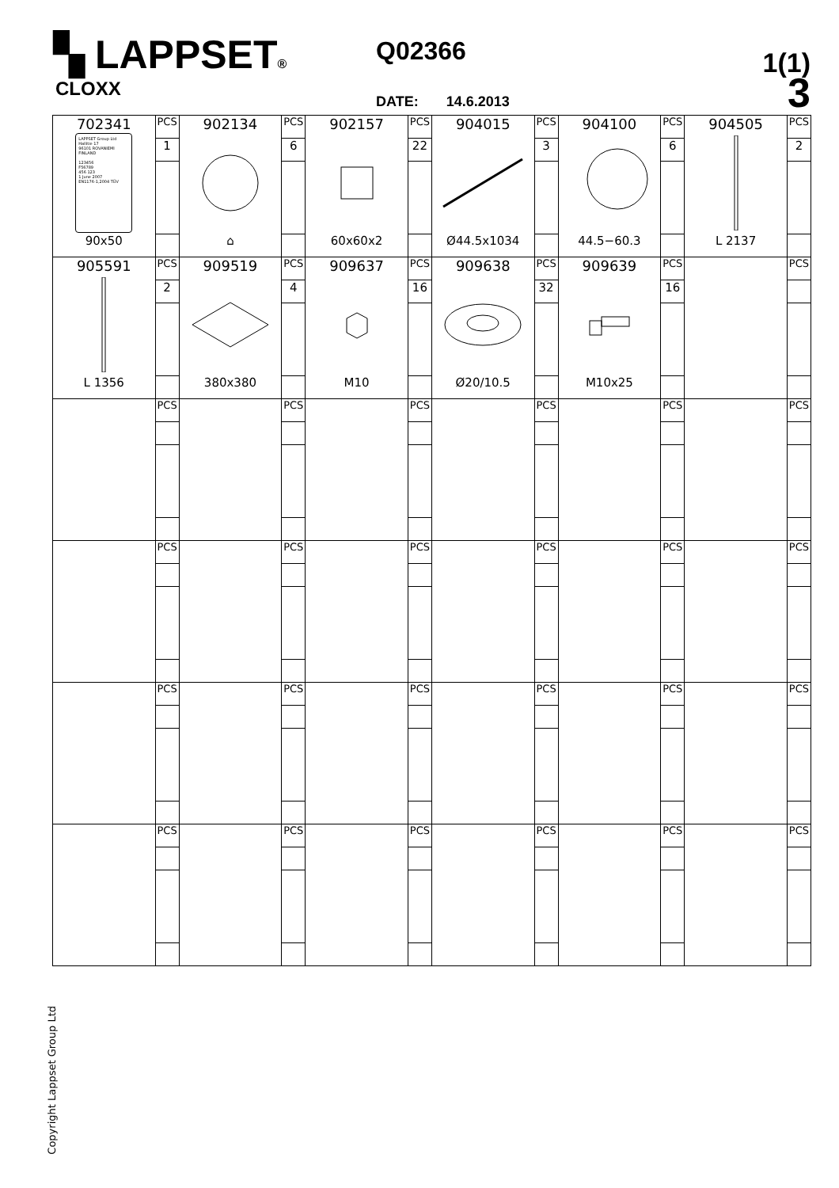▚ LAPPSET®
CLOXX
Q02366
DATE: 14.6.2013
1(1)
3
| 702341 LAPPSET Group Ltd Hallitie 17 96101 ROVANIEMI FINLAND 123456 F56789 456 123 1 June 2007 EN1176-1,2004 TÜV 90x50 | PCS | 902134 ⌂ | PCS | 902157 60x60x2 | PCS | 904015 Ø44.5x1034 | PCS | 904100 44.5−60.3 | PCS | 904505 L 2137 | PCS |
| | 1 | | 6 | | 22 | | 3 | | 6 | | 2 |
| 905591 L 1356 | PCS | 909519 380x380 | PCS | 909637 M10 | PCS | 909638 Ø20/10.5 | PCS | 909639 M10x25 | PCS | | PCS |
| | 2 | | 4 | | 16 | | 32 | | 16 | | |
| | PCS | | PCS | | PCS | | PCS | | PCS | | PCS |
| | PCS | | PCS | | PCS | | PCS | | PCS | | PCS |
| | PCS | | PCS | | PCS | | PCS | | PCS | | PCS |
| | PCS | | PCS | | PCS | | PCS | | PCS | | PCS |
Copyright Lappset Group Ltd